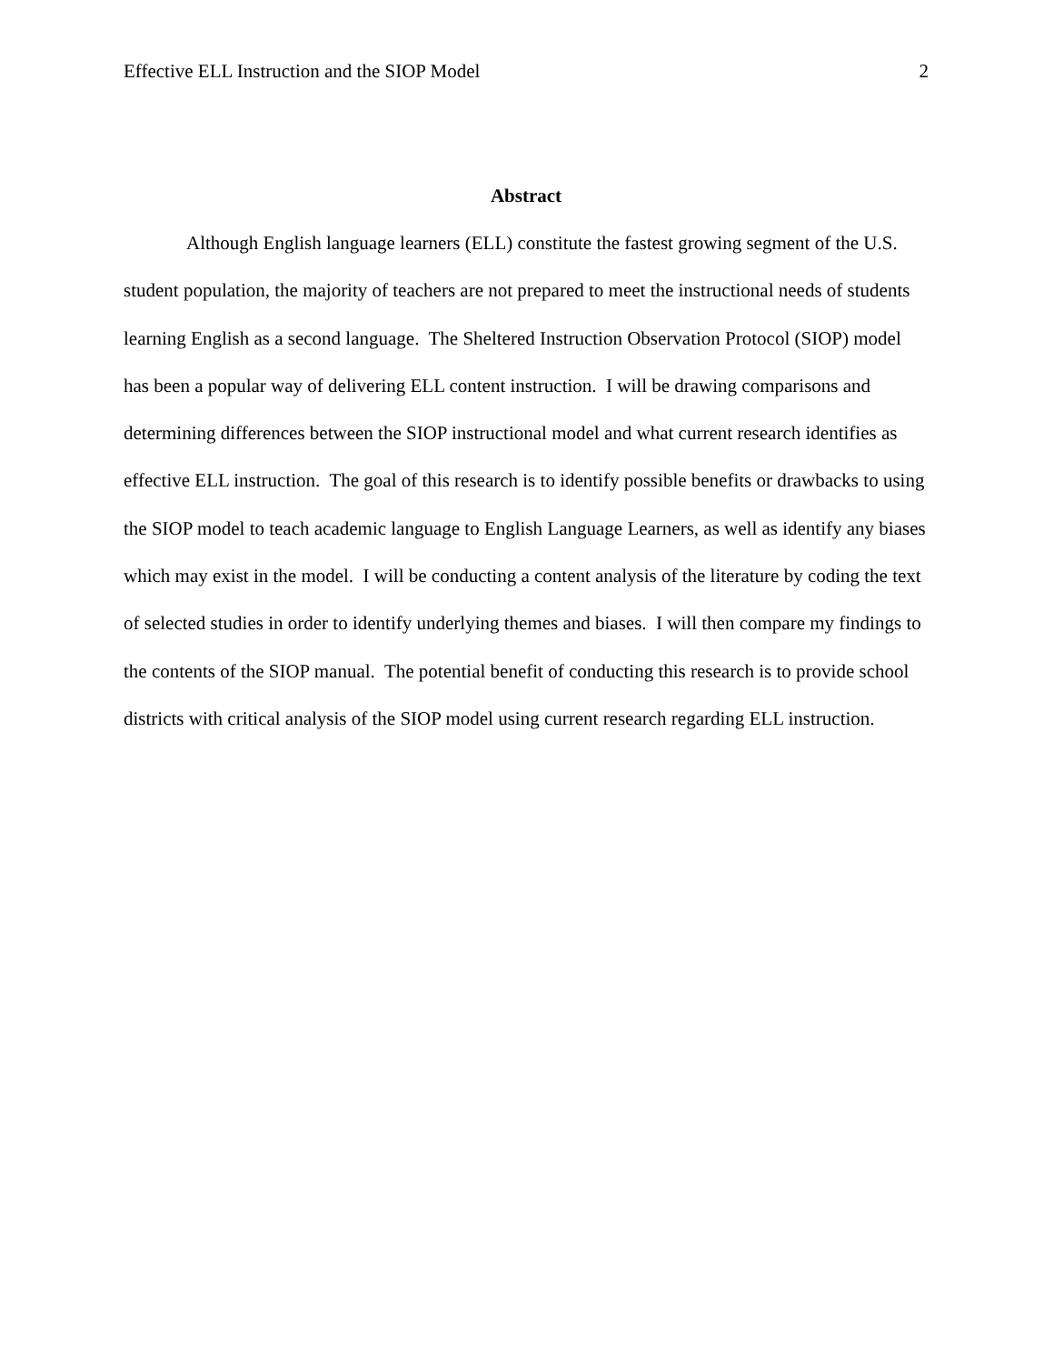Effective ELL Instruction and the SIOP Model 2
Abstract
Although English language learners (ELL) constitute the fastest growing segment of the U.S. student population, the majority of teachers are not prepared to meet the instructional needs of students learning English as a second language. The Sheltered Instruction Observation Protocol (SIOP) model has been a popular way of delivering ELL content instruction. I will be drawing comparisons and determining differences between the SIOP instructional model and what current research identifies as effective ELL instruction. The goal of this research is to identify possible benefits or drawbacks to using the SIOP model to teach academic language to English Language Learners, as well as identify any biases which may exist in the model. I will be conducting a content analysis of the literature by coding the text of selected studies in order to identify underlying themes and biases. I will then compare my findings to the contents of the SIOP manual. The potential benefit of conducting this research is to provide school districts with critical analysis of the SIOP model using current research regarding ELL instruction.